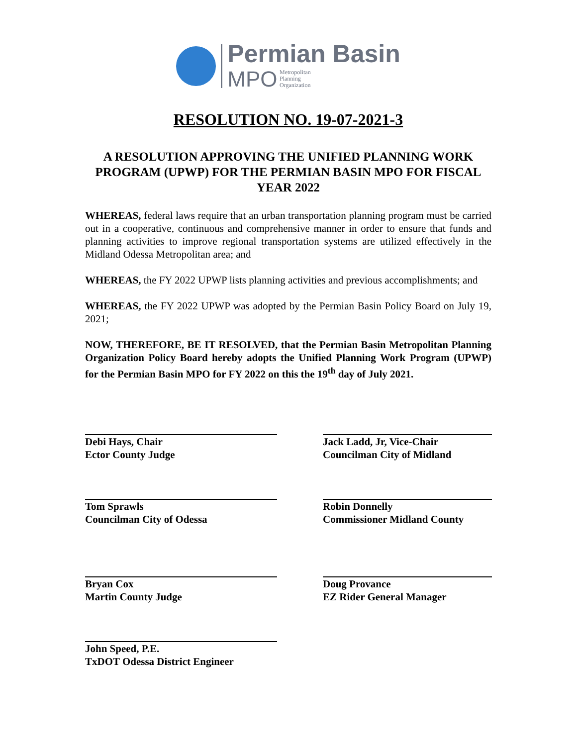Permian Basin
MPO Metropolitan
Planning
Organization
RESOLUTION NO. 19-07-2021-3
A RESOLUTION APPROVING THE UNIFIED PLANNING WORK PROGRAM (UPWP) FOR THE PERMIAN BASIN MPO FOR FISCAL YEAR 2022
WHEREAS, federal laws require that an urban transportation planning program must be carried out in a cooperative, continuous and comprehensive manner in order to ensure that funds and planning activities to improve regional transportation systems are utilized effectively in the Midland Odessa Metropolitan area; and
WHEREAS, the FY 2022 UPWP lists planning activities and previous accomplishments; and
WHEREAS, the FY 2022 UPWP was adopted by the Permian Basin Policy Board on July 19, 2021;
NOW, THEREFORE, BE IT RESOLVED, that the Permian Basin Metropolitan Planning Organization Policy Board hereby adopts the Unified Planning Work Program (UPWP) for the Permian Basin MPO for FY 2022 on this the 19<sup>th</sup> day of July 2021.
Debi Hays, Chair
Ector County Judge
Jack Ladd, Jr, Vice-Chair
Councilman City of Midland
Tom Sprawls
Councilman City of Odessa
Robin Donnelly
Commissioner Midland County
Bryan Cox
Martin County Judge
Doug Provance
EZ Rider General Manager
John Speed, P.E.
TxDOT Odessa District Engineer